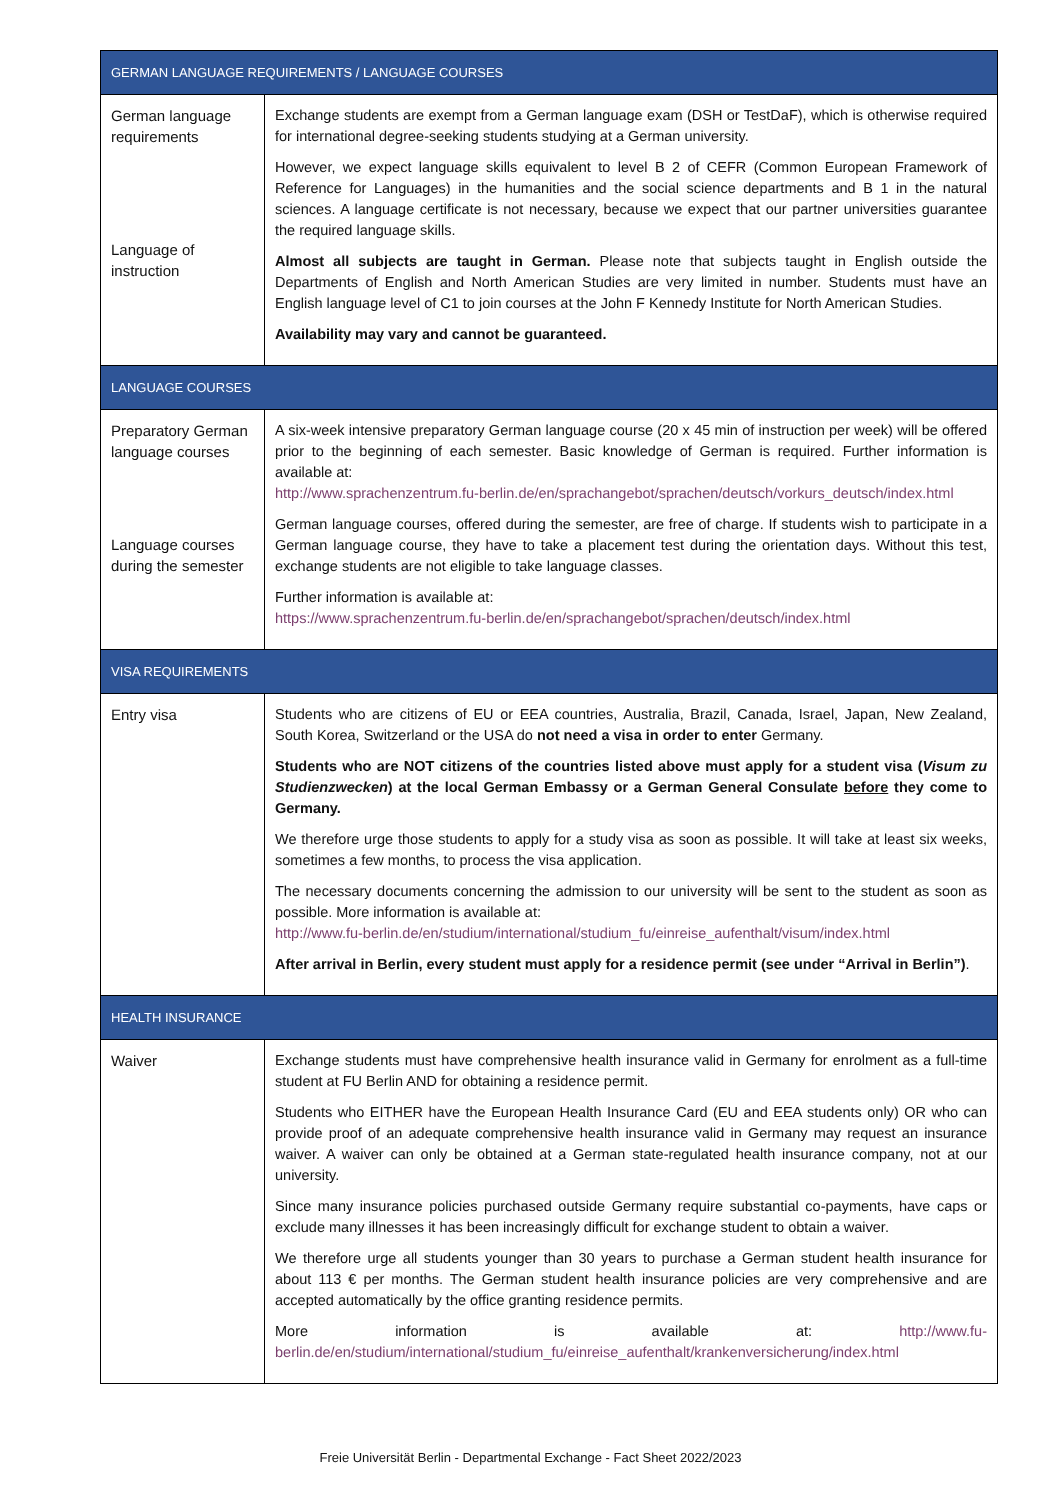| GERMAN LANGUAGE REQUIREMENTS / LANGUAGE COURSES | |
| --- | --- |
| German language requirements Language of instruction | Exchange students are exempt from a German language exam (DSH or TestDaF), which is otherwise required for international degree-seeking students studying at a German university. However, we expect language skills equivalent to level B 2 of CEFR (Common European Framework of Reference for Languages) in the humanities and the social science departments and B 1 in the natural sciences. A language certificate is not necessary, because we expect that our partner universities guarantee the required language skills. Almost all subjects are taught in German. Please note that subjects taught in English outside the Departments of English and North American Studies are very limited in number. Students must have an English language level of C1 to join courses at the John F Kennedy Institute for North American Studies. Availability may vary and cannot be guaranteed. |
| LANGUAGE COURSES | |
| Preparatory German language courses Language courses during the semester | A six-week intensive preparatory German language course (20 x 45 min of instruction per week) will be offered prior to the beginning of each semester. Basic knowledge of German is required. Further information is available at: http://www.sprachenzentrum.fu-berlin.de/en/sprachangebot/sprachen/deutsch/vorkurs_deutsch/index.html German language courses, offered during the semester, are free of charge. If students wish to participate in a German language course, they have to take a placement test during the orientation days. Without this test, exchange students are not eligible to take language classes. Further information is available at: https://www.sprachenzentrum.fu-berlin.de/en/sprachangebot/sprachen/deutsch/index.html |
| VISA REQUIREMENTS | |
| Entry visa | Students who are citizens of EU or EEA countries, Australia, Brazil, Canada, Israel, Japan, New Zealand, South Korea, Switzerland or the USA do not need a visa in order to enter Germany. Students who are NOT citizens of the countries listed above must apply for a student visa ( Visum zu Studienzwecken ) at the local German Embassy or a German General Consulate before they come to Germany. We therefore urge those students to apply for a study visa as soon as possible. It will take at least six weeks, sometimes a few months, to process the visa application. The necessary documents concerning the admission to our university will be sent to the student as soon as possible. More information is available at: http://www.fu-berlin.de/en/studium/international/studium_fu/einreise_aufenthalt/visum/index.html After arrival in Berlin, every student must apply for a residence permit (see under “Arrival in Berlin”) . |
| HEALTH INSURANCE | |
| Waiver | Exchange students must have comprehensive health insurance valid in Germany for enrolment as a full-time student at FU Berlin AND for obtaining a residence permit. Students who EITHER have the European Health Insurance Card (EU and EEA students only) OR who can provide proof of an adequate comprehensive health insurance valid in Germany may request an insurance waiver. A waiver can only be obtained at a German state-regulated health insurance company, not at our university. Since many insurance policies purchased outside Germany require substantial co-payments, have caps or exclude many illnesses it has been increasingly difficult for exchange student to obtain a waiver. We therefore urge all students younger than 30 years to purchase a German student health insurance for about 113 € per months. The German student health insurance policies are very comprehensive and are accepted automatically by the office granting residence permits. More information is available at: http://www.fu-berlin.de/en/studium/international/studium_fu/einreise_aufenthalt/krankenversicherung/index.html |
Freie Universität Berlin - Departmental Exchange - Fact Sheet 2022/2023